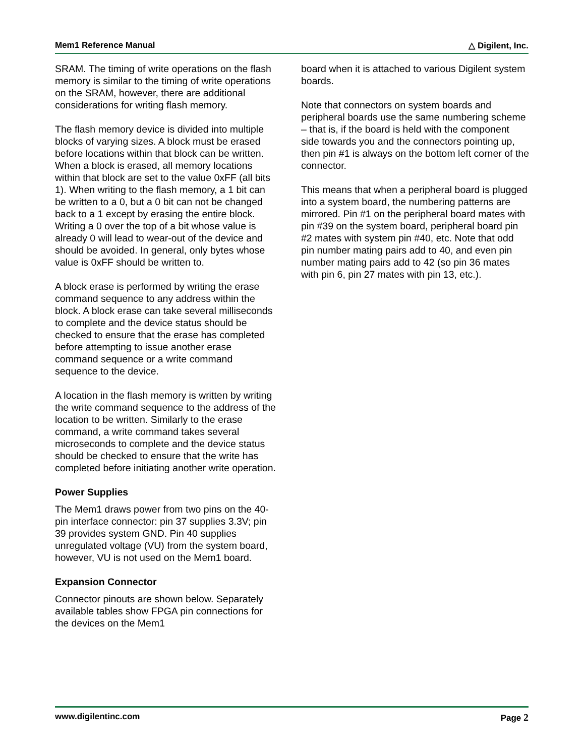Mem1 Reference Manual △ Digilent, Inc.
SRAM. The timing of write operations on the flash memory is similar to the timing of write operations on the SRAM, however, there are additional considerations for writing flash memory.
The flash memory device is divided into multiple blocks of varying sizes. A block must be erased before locations within that block can be written. When a block is erased, all memory locations within that block are set to the value 0xFF (all bits 1). When writing to the flash memory, a 1 bit can be written to a 0, but a 0 bit can not be changed back to a 1 except by erasing the entire block. Writing a 0 over the top of a bit whose value is already 0 will lead to wear-out of the device and should be avoided. In general, only bytes whose value is 0xFF should be written to.
A block erase is performed by writing the erase command sequence to any address within the block. A block erase can take several milliseconds to complete and the device status should be checked to ensure that the erase has completed before attempting to issue another erase command sequence or a write command sequence to the device.
A location in the flash memory is written by writing the write command sequence to the address of the location to be written. Similarly to the erase command, a write command takes several microseconds to complete and the device status should be checked to ensure that the write has completed before initiating another write operation.
Power Supplies
The Mem1 draws power from two pins on the 40-pin interface connector: pin 37 supplies 3.3V; pin 39 provides system GND. Pin 40 supplies unregulated voltage (VU) from the system board, however, VU is not used on the Mem1 board.
Expansion Connector
Connector pinouts are shown below. Separately available tables show FPGA pin connections for the devices on the Mem1
board when it is attached to various Digilent system boards.
Note that connectors on system boards and peripheral boards use the same numbering scheme – that is, if the board is held with the component side towards you and the connectors pointing up, then pin #1 is always on the bottom left corner of the connector.
This means that when a peripheral board is plugged into a system board, the numbering patterns are mirrored. Pin #1 on the peripheral board mates with pin #39 on the system board, peripheral board pin #2 mates with system pin #40, etc. Note that odd pin number mating pairs add to 40, and even pin number mating pairs add to 42 (so pin 36 mates with pin 6, pin 27 mates with pin 13, etc.).
www.digilentinc.com Page 2